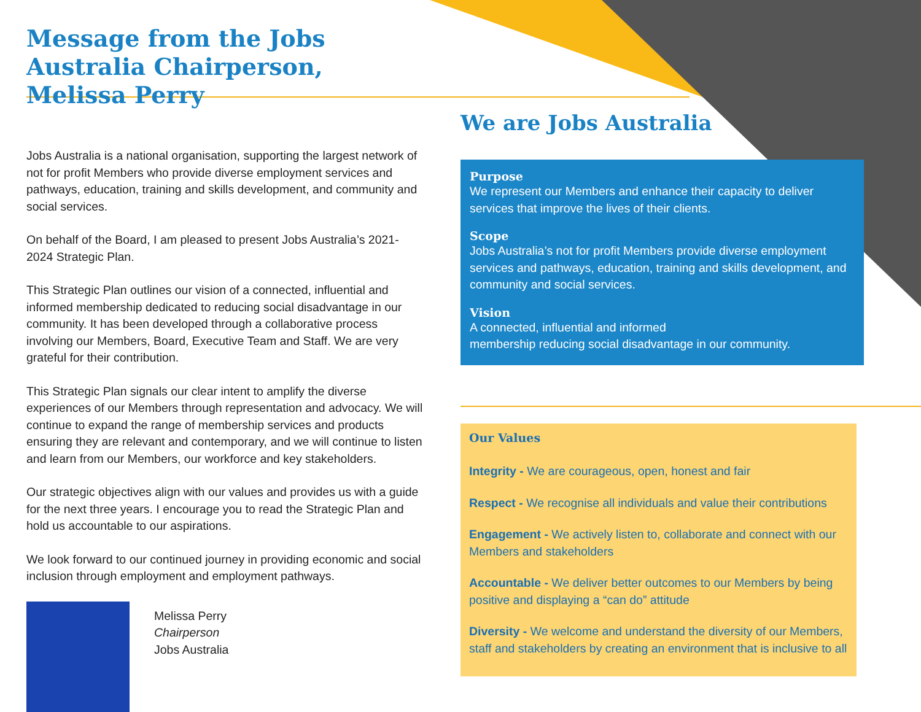Message from the Jobs Australia Chairperson, Melissa Perry
Jobs Australia is a national organisation, supporting the largest network of not for profit Members who provide diverse employment services and pathways, education, training and skills development, and community and social services.
On behalf of the Board, I am pleased to present Jobs Australia’s 2021-2024 Strategic Plan.
This Strategic Plan outlines our vision of a connected, influential and informed membership dedicated to reducing social disadvantage in our community. It has been developed through a collaborative process involving our Members, Board, Executive Team and Staff. We are very grateful for their contribution.
This Strategic Plan signals our clear intent to amplify the diverse experiences of our Members through representation and advocacy. We will continue to expand the range of membership services and products ensuring they are relevant and contemporary, and we will continue to listen and learn from our Members, our workforce and key stakeholders.
Our strategic objectives align with our values and provides us with a guide for the next three years. I encourage you to read the Strategic Plan and hold us accountable to our aspirations.
We look forward to our continued journey in providing economic and social inclusion through employment and employment pathways.
Melissa Perry
Chairperson
Jobs Australia
We are Jobs Australia
Purpose
We represent our Members and enhance their capacity to deliver services that improve the lives of their clients.
Scope
Jobs Australia’s not for profit Members provide diverse employment services and pathways, education, training and skills development, and community and social services.
Vision
A connected, influential and informed
membership reducing social disadvantage in our community.
Our Values
Integrity - We are courageous, open, honest and fair
Respect - We recognise all individuals and value their contributions
Engagement - We actively listen to, collaborate and connect with our Members and stakeholders
Accountable - We deliver better outcomes to our Members by being positive and displaying a “can do” attitude
Diversity - We welcome and understand the diversity of our Members, staff and stakeholders by creating an environment that is inclusive to all